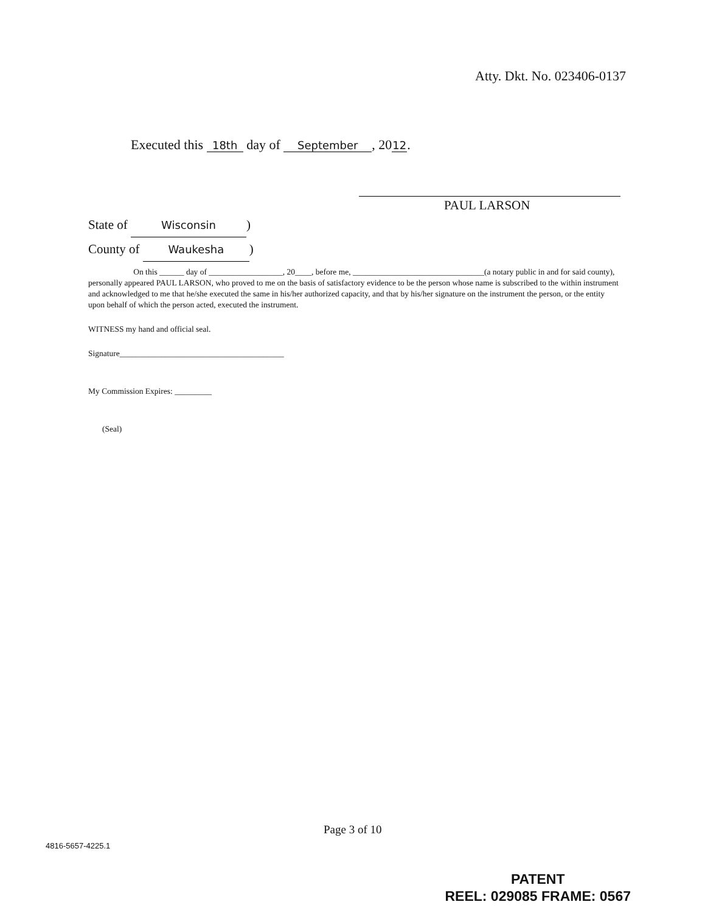Atty. Dkt. No. 023406-0137
Executed this 18th day of September, 20 12.
PAUL LARSON
State of Wisconsin)
County of Waukesha)
On this ______ day of __________________, 20____, before me, ________________________________(a notary public in and for said county), personally appeared PAUL LARSON, who proved to me on the basis of satisfactory evidence to be the person whose name is subscribed to the within instrument and acknowledged to me that he/she executed the same in his/her authorized capacity, and that by his/her signature on the instrument the person, or the entity upon behalf of which the person acted, executed the instrument.
WITNESS my hand and official seal.
Signature________________________________________
My Commission Expires: _________
(Seal)
Page 3 of 10
4816-5657-4225.1
PATENT
REEL: 029085 FRAME: 0567